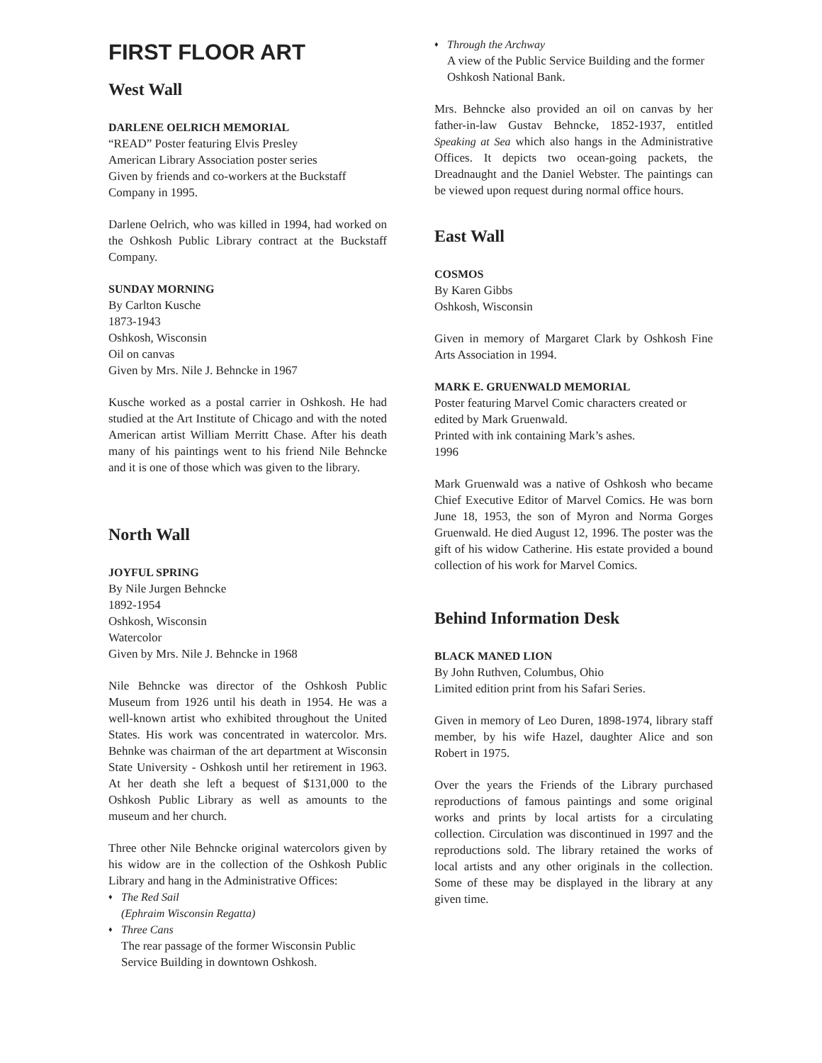FIRST FLOOR ART
West Wall
DARLENE OELRICH MEMORIAL
“READ” Poster featuring Elvis Presley
American Library Association poster series
Given by friends and co-workers at the Buckstaff Company in 1995.
Darlene Oelrich, who was killed in 1994, had worked on the Oshkosh Public Library contract at the Buckstaff Company.
SUNDAY MORNING
By Carlton Kusche
1873-1943
Oshkosh, Wisconsin
Oil on canvas
Given by Mrs. Nile J. Behncke in 1967
Kusche worked as a postal carrier in Oshkosh. He had studied at the Art Institute of Chicago and with the noted American artist William Merritt Chase. After his death many of his paintings went to his friend Nile Behncke and it is one of those which was given to the library.
North Wall
JOYFUL SPRING
By Nile Jurgen Behncke
1892-1954
Oshkosh, Wisconsin
Watercolor
Given by Mrs. Nile J. Behncke in 1968
Nile Behncke was director of the Oshkosh Public Museum from 1926 until his death in 1954. He was a well-known artist who exhibited throughout the United States. His work was concentrated in watercolor. Mrs. Behnke was chairman of the art department at Wisconsin State University - Oshkosh until her retirement in 1963. At her death she left a bequest of $131,000 to the Oshkosh Public Library as well as amounts to the museum and her church.
Three other Nile Behncke original watercolors given by his widow are in the collection of the Oshkosh Public Library and hang in the Administrative Offices:
♦ The Red Sail
(Ephraim Wisconsin Regatta)
♦ Three Cans
The rear passage of the former Wisconsin Public Service Building in downtown Oshkosh.
♦ Through the Archway
A view of the Public Service Building and the former Oshkosh National Bank.
Mrs. Behncke also provided an oil on canvas by her father-in-law Gustav Behncke, 1852-1937, entitled Speaking at Sea which also hangs in the Administrative Offices. It depicts two ocean-going packets, the Dreadnaught and the Daniel Webster. The paintings can be viewed upon request during normal office hours.
East Wall
COSMOS
By Karen Gibbs
Oshkosh, Wisconsin
Given in memory of Margaret Clark by Oshkosh Fine Arts Association in 1994.
MARK E. GRUENWALD MEMORIAL
Poster featuring Marvel Comic characters created or edited by Mark Gruenwald.
Printed with ink containing Mark’s ashes.
1996
Mark Gruenwald was a native of Oshkosh who became Chief Executive Editor of Marvel Comics. He was born June 18, 1953, the son of Myron and Norma Gorges Gruenwald. He died August 12, 1996. The poster was the gift of his widow Catherine. His estate provided a bound collection of his work for Marvel Comics.
Behind Information Desk
BLACK MANED LION
By John Ruthven, Columbus, Ohio
Limited edition print from his Safari Series.
Given in memory of Leo Duren, 1898-1974, library staff member, by his wife Hazel, daughter Alice and son Robert in 1975.
Over the years the Friends of the Library purchased reproductions of famous paintings and some original works and prints by local artists for a circulating collection. Circulation was discontinued in 1997 and the reproductions sold. The library retained the works of local artists and any other originals in the collection. Some of these may be displayed in the library at any given time.